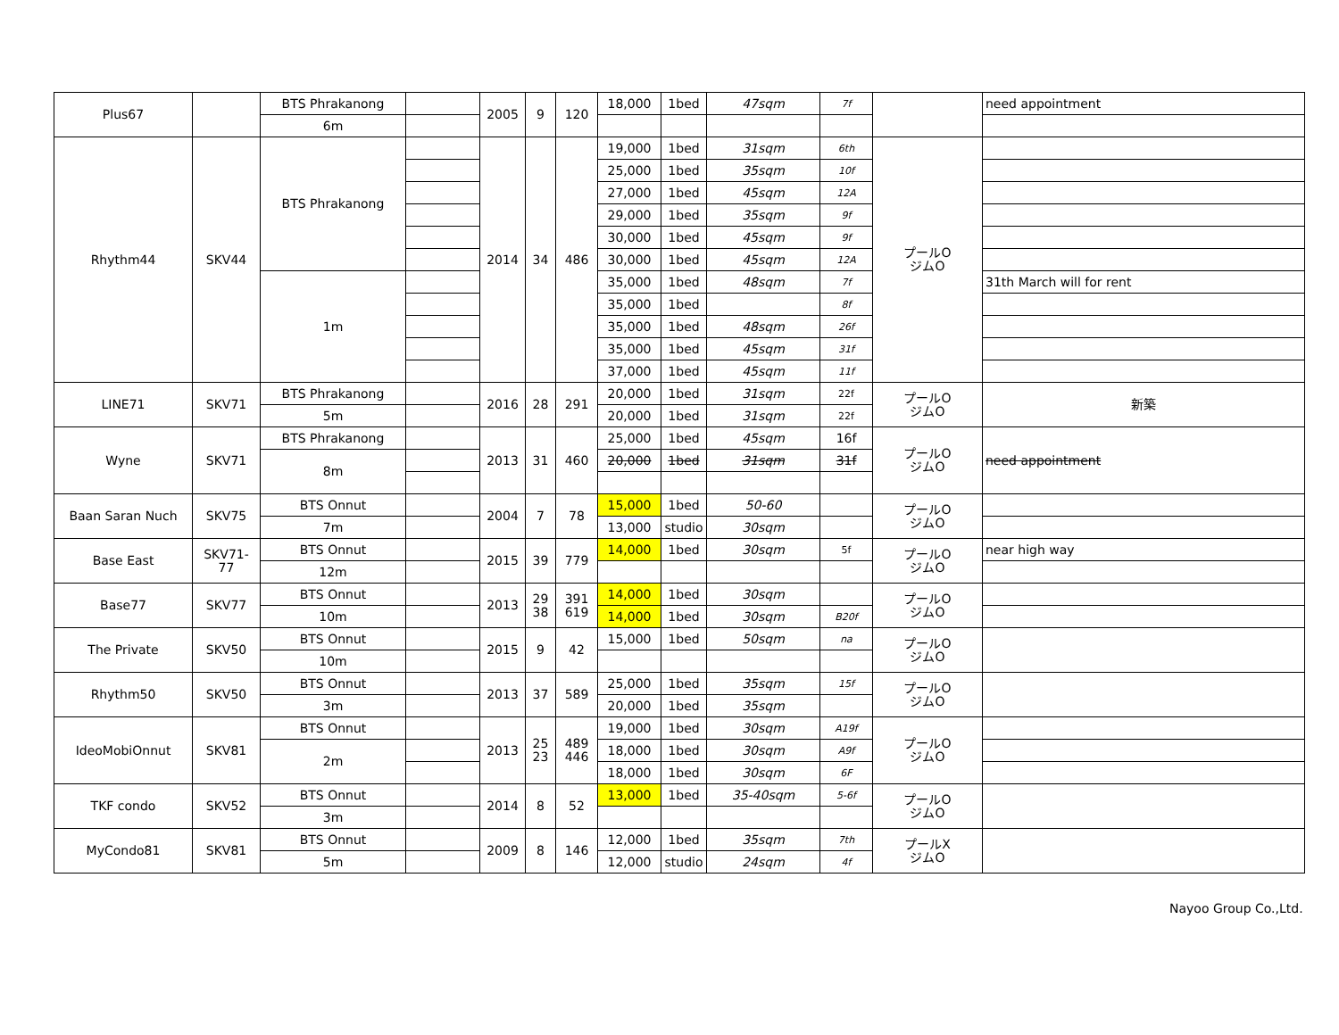| Plus67 | | BTS Phrakanong | | 2005 | 9 | 120 | 18,000 | 1bed | 47sqm | 7f | | need appointment |
| | | 6m | | | | | | | | | | |
| Rhythm44 | SKV44 | BTS Phrakanong | | 2014 | 34 | 486 | 19,000 | 1bed | 31sqm | 6th | プールO ジムO | |
| | | | | | | | 25,000 | 1bed | 35sqm | 10f | | |
| | | | | | | | 27,000 | 1bed | 45sqm | 12A | | |
| | | | | | | | 29,000 | 1bed | 35sqm | 9f | | |
| | | | | | | | 30,000 | 1bed | 45sqm | 9f | | |
| | | | | | | | 30,000 | 1bed | 45sqm | 12A | | |
| | | 1m | | | | | 35,000 | 1bed | 48sqm | 7f | | 31th March will for rent |
| | | | | | | | 35,000 | 1bed | | 8f | | |
| | | | | | | | 35,000 | 1bed | 48sqm | 26f | | |
| | | | | | | | 35,000 | 1bed | 45sqm | 31f | | |
| | | | | | | | 37,000 | 1bed | 45sqm | 11f | | |
| LINE71 | SKV71 | BTS Phrakanong | | 2016 | 28 | 291 | 20,000 | 1bed | 31sqm | 22f | プールO ジムO | 新築 |
| | | 5m | | | | | 20,000 | 1bed | 31sqm | 22f | | |
| Wyne | SKV71 | BTS Phrakanong | | 2013 | 31 | 460 | 25,000 | 1bed | 45sqm | 16f | プールO ジムO | need appointment |
| | | 8m | | | | | 20,000 | 1bed | 31sqm | 31f | | |
| Baan Saran Nuch | SKV75 | BTS Onnut | | 2004 | 7 | 78 | 15,000 | 1bed | 50-60 | | プールO ジムO | |
| | | 7m | | | | | 13,000 | studio | 30sqm | | | |
| Base East | SKV71- 77 | BTS Onnut | | 2015 | 39 | 779 | 14,000 | 1bed | 30sqm | 5f | プールO ジムO | near high way |
| | | 12m | | | | | | | | | | |
| Base77 | SKV77 | BTS Onnut | | 2013 | 29 38 | 391 619 | 14,000 | 1bed | 30sqm | | プールO ジムO | |
| | | 10m | | | | | 14,000 | 1bed | 30sqm | B20f | | |
| The Private | SKV50 | BTS Onnut | | 2015 | 9 | 42 | 15,000 | 1bed | 50sqm | na | プールO ジムO | |
| | | 10m | | | | | | | | | | |
| Rhythm50 | SKV50 | BTS Onnut | | 2013 | 37 | 589 | 25,000 | 1bed | 35sqm | 15f | プールO ジムO | |
| | | 3m | | | | | 20,000 | 1bed | 35sqm | | | |
| IdeoMobiOnnut | SKV81 | BTS Onnut | | 2013 | 25 23 | 489 446 | 19,000 | 1bed | 30sqm | A19f | プールO ジムO | |
| | | 2m | | | | | 18,000 | 1bed | 30sqm | A9f | | |
| | | | | | | | 18,000 | 1bed | 30sqm | 6F | | |
| TKF condo | SKV52 | BTS Onnut | | 2014 | 8 | 52 | 13,000 | 1bed | 35-40sqm | 5-6f | プールO ジムO | |
| | | 3m | | | | | | | | | | |
| MyCondo81 | SKV81 | BTS Onnut | | 2009 | 8 | 146 | 12,000 | 1bed | 35sqm | 7th | プールX ジムO | |
| | | 5m | | | | | 12,000 | studio | 24sqm | 4f | | |
Nayoo Group Co.,Ltd.